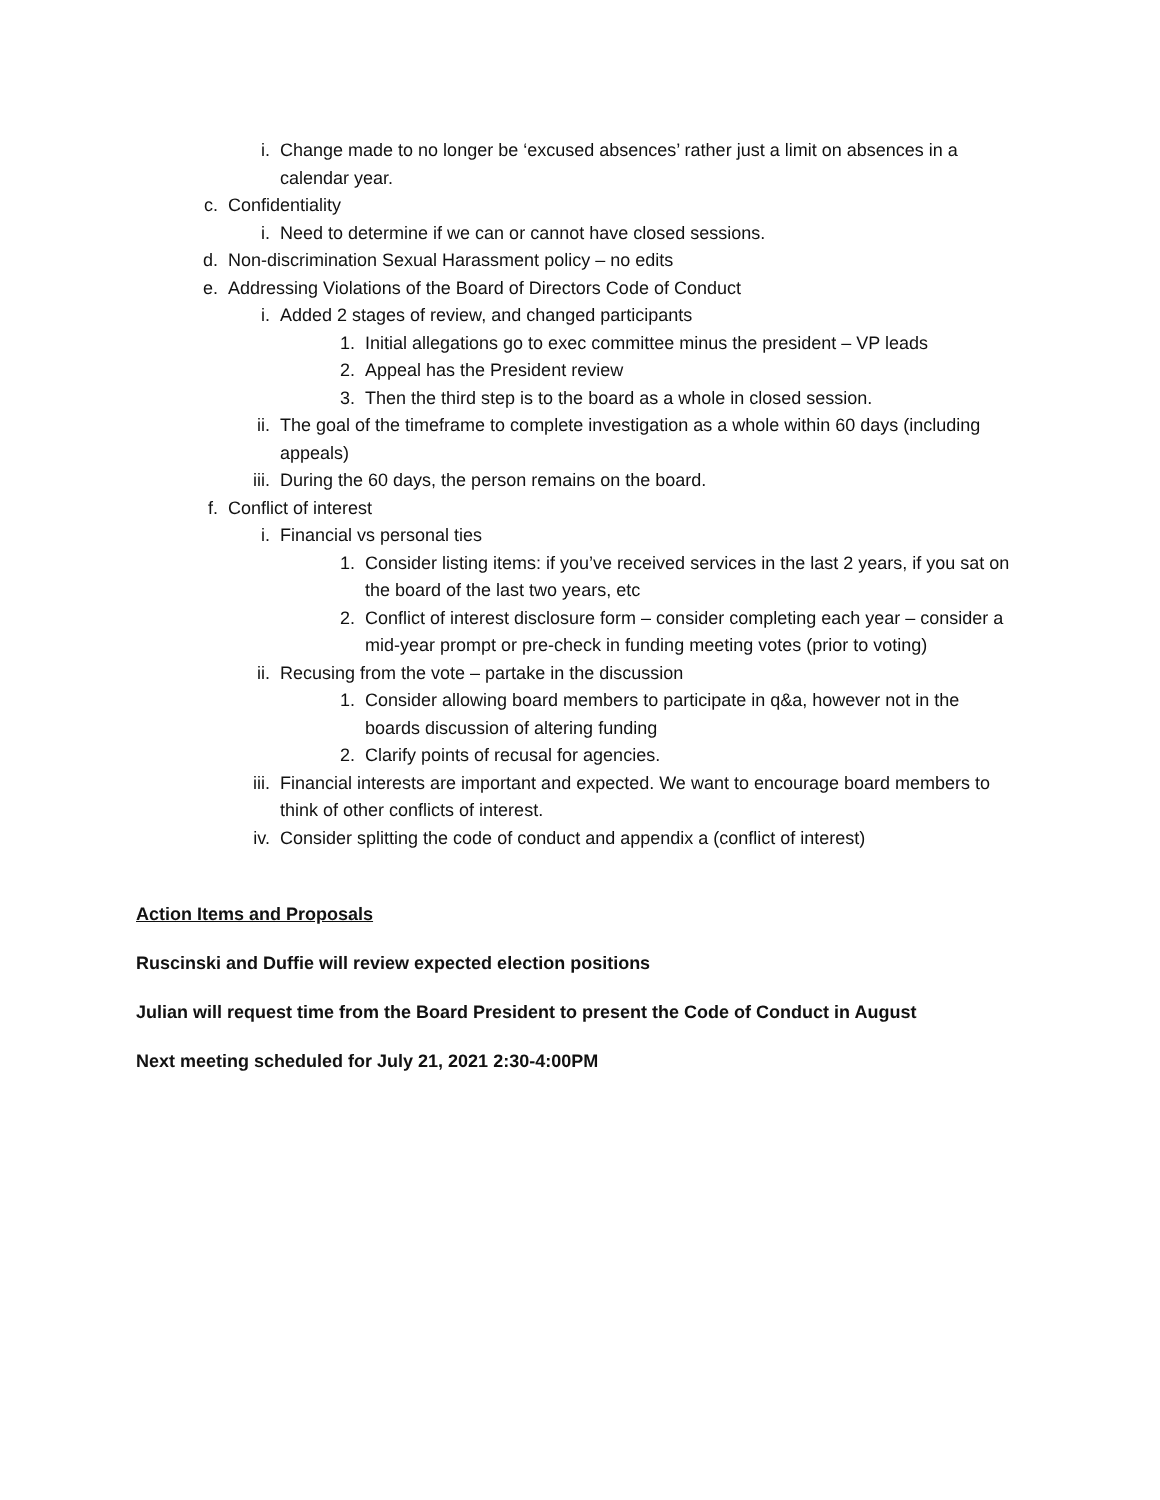i. Change made to no longer be ‘excused absences’ rather just a limit on absences in a calendar year.
c. Confidentiality
i. Need to determine if we can or cannot have closed sessions.
d. Non-discrimination Sexual Harassment policy – no edits
e. Addressing Violations of the Board of Directors Code of Conduct
i. Added 2 stages of review, and changed participants
1. Initial allegations go to exec committee minus the president – VP leads
2. Appeal has the President review
3. Then the third step is to the board as a whole in closed session.
ii. The goal of the timeframe to complete investigation as a whole within 60 days (including appeals)
iii. During the 60 days, the person remains on the board.
f. Conflict of interest
i. Financial vs personal ties
1. Consider listing items: if you’ve received services in the last 2 years, if you sat on the board of the last two years, etc
2. Conflict of interest disclosure form – consider completing each year – consider a mid-year prompt or pre-check in funding meeting votes (prior to voting)
ii. Recusing from the vote – partake in the discussion
1. Consider allowing board members to participate in q&a, however not in the boards discussion of altering funding
2. Clarify points of recusal for agencies.
iii. Financial interests are important and expected. We want to encourage board members to think of other conflicts of interest.
iv. Consider splitting the code of conduct and appendix a (conflict of interest)
Action Items and Proposals
Ruscinski and Duffie will review expected election positions
Julian will request time from the Board President to present the Code of Conduct in August
Next meeting scheduled for July 21, 2021 2:30-4:00PM